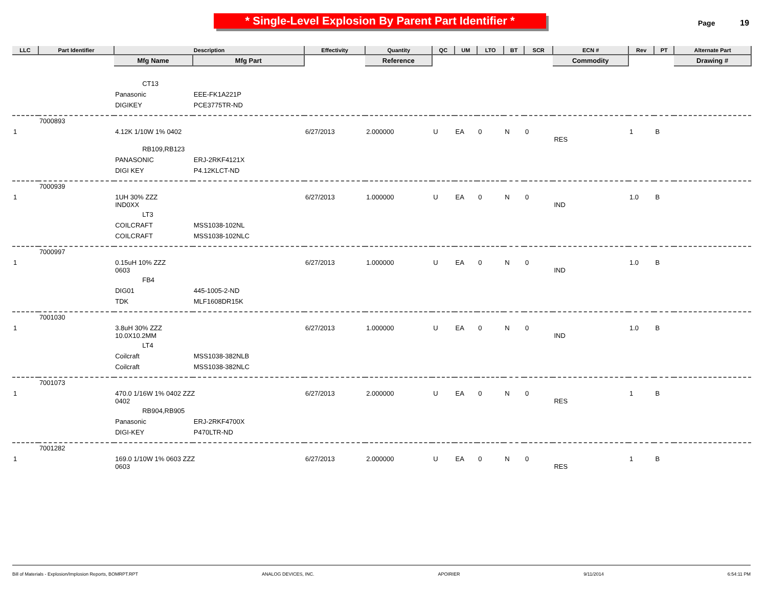* Single-Level Explosion By Parent Part Identifier *
Page 19
| LLC | Part Identifier | Description | | Effectivity | Quantity | QC | UM | LTO | BT | SCR | ECN # | Rev | PT | Alternate Part |
| --- | --- | --- | --- | --- | --- | --- | --- | --- | --- | --- | --- | --- | --- | --- |
| | | Mfg Name | Mfg Part | | Reference | | | | | | Commodity | | | Drawing # |
| | | CT13 | | | | | | | | | | | | |
| | | Panasonic | EEE-FK1A221P | | | | | | | | | | | |
| | | DIGIKEY | PCE3775TR-ND | | | | | | | | | | | |
| | 7000893 | | | | | | | | | | | | | |
| 1 | | 4.12K 1/10W 1% 0402 | | 6/27/2013 | 2.000000 | U | EA | 0 | N | 0 | RES | 1 | B | |
| | | RB109,RB123 | | | | | | | | | | | | |
| | | PANASONIC | ERJ-2RKF4121X | | | | | | | | | | | |
| | | DIGI KEY | P4.12KLCT-ND | | | | | | | | | | | |
| | 7000939 | | | | | | | | | | | | | |
| 1 | | 1UH 30% ZZZ IND0XX | | 6/27/2013 | 1.000000 | U | EA | 0 | N | 0 | IND | 1.0 | B | |
| | | LT3 | | | | | | | | | | | | |
| | | COILCRAFT | MSS1038-102NL | | | | | | | | | | | |
| | | COILCRAFT | MSS1038-102NLC | | | | | | | | | | | |
| | 7000997 | | | | | | | | | | | | | |
| 1 | | 0.15uH 10% ZZZ 0603 | | 6/27/2013 | 1.000000 | U | EA | 0 | N | 0 | IND | 1.0 | B | |
| | | FB4 | | | | | | | | | | | | |
| | | DIG01 | 445-1005-2-ND | | | | | | | | | | | |
| | | TDK | MLF1608DR15K | | | | | | | | | | | |
| | 7001030 | | | | | | | | | | | | | |
| 1 | | 3.8uH 30% ZZZ 10.0X10.2MM | | 6/27/2013 | 1.000000 | U | EA | 0 | N | 0 | IND | 1.0 | B | |
| | | LT4 | | | | | | | | | | | | |
| | | Coilcraft | MSS1038-382NLB | | | | | | | | | | | |
| | | Coilcraft | MSS1038-382NLC | | | | | | | | | | | |
| | 7001073 | | | | | | | | | | | | | |
| 1 | | 470.0 1/16W 1% 0402 ZZZ 0402 | | 6/27/2013 | 2.000000 | U | EA | 0 | N | 0 | RES | 1 | B | |
| | | RB904,RB905 | | | | | | | | | | | | |
| | | Panasonic | ERJ-2RKF4700X | | | | | | | | | | | |
| | | DIGI-KEY | P470LTR-ND | | | | | | | | | | | |
| | 7001282 | | | | | | | | | | | | | |
| 1 | | 169.0 1/10W 1% 0603 ZZZ 0603 | | 6/27/2013 | 2.000000 | U | EA | 0 | N | 0 | RES | 1 | B | |
Bill of Materials - Explosion/Implosion Reports, BOMRPT.RPT ANALOG DEVICES, INC. APOIRIER 9/11/2014 6:54:11 PM